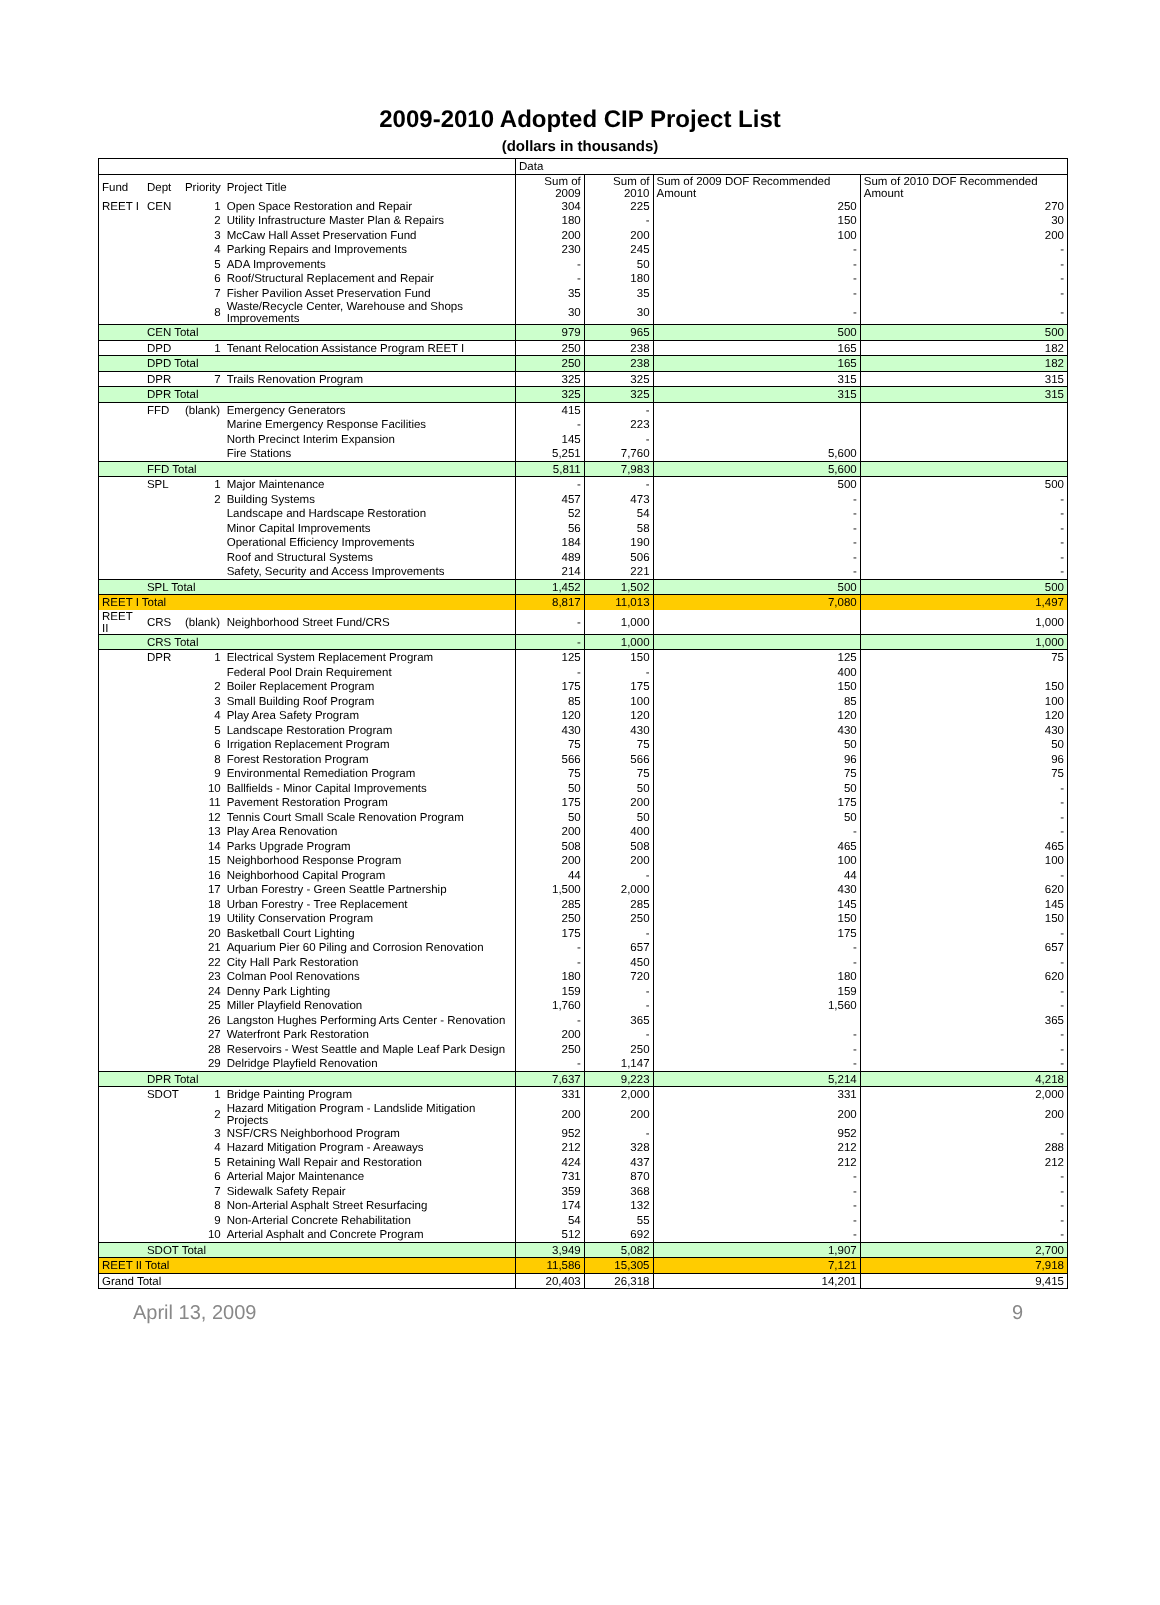2009-2010 Adopted CIP Project List
(dollars in thousands)
| | | | | Data | | | |
| Fund | Dept | Priority | Project Title | Sum of 2009 | Sum of 2010 | Sum of 2009 DOF Recommended Amount | Sum of 2010 DOF Recommended Amount |
| REET I | CEN | 1 | Open Space Restoration and Repair | 304 | 225 | 250 | 270 |
| | | 2 | Utility Infrastructure Master Plan & Repairs | 180 | - | 150 | 30 |
| | | 3 | McCaw Hall Asset Preservation Fund | 200 | 200 | 100 | 200 |
| | | 4 | Parking Repairs and Improvements | 230 | 245 | - | - |
| | | 5 | ADA Improvements | - | 50 | - | - |
| | | 6 | Roof/Structural Replacement and Repair | - | 180 | - | - |
| | | 7 | Fisher Pavilion Asset Preservation Fund | 35 | 35 | - | - |
| | | 8 | Waste/Recycle Center, Warehouse and Shops Improvements | 30 | 30 | - | - |
| | CEN Total | | | 979 | 965 | 500 | 500 |
| | DPD | 1 | Tenant Relocation Assistance Program REET I | 250 | 238 | 165 | 182 |
| | DPD Total | | | 250 | 238 | 165 | 182 |
| | DPR | 7 | Trails Renovation Program | 325 | 325 | 315 | 315 |
| | DPR Total | | | 325 | 325 | 315 | 315 |
| | FFD | (blank) | Emergency Generators | 415 | - | | |
| | | | Marine Emergency Response Facilities | - | 223 | | |
| | | | North Precinct Interim Expansion | 145 | - | | |
| | | | Fire Stations | 5,251 | 7,760 | 5,600 | |
| | FFD Total | | | 5,811 | 7,983 | 5,600 | |
| | SPL | 1 | Major Maintenance | - | - | 500 | 500 |
| | | 2 | Building Systems | 457 | 473 | - | - |
| | | | Landscape and Hardscape Restoration | 52 | 54 | - | - |
| | | | Minor Capital Improvements | 56 | 58 | - | - |
| | | | Operational Efficiency Improvements | 184 | 190 | - | - |
| | | | Roof and Structural Systems | 489 | 506 | - | - |
| | | | Safety, Security and Access Improvements | 214 | 221 | - | - |
| | SPL Total | | | 1,452 | 1,502 | 500 | 500 |
| REET I Total | | | | 8,817 | 11,013 | 7,080 | 1,497 |
| REET II | CRS | (blank) | Neighborhood Street Fund/CRS | - | 1,000 | | 1,000 |
| | CRS Total | | | - | 1,000 | | 1,000 |
| | DPR | 1 | Electrical System Replacement Program | 125 | 150 | 125 | 75 |
| | | | Federal Pool Drain Requirement | - | - | 400 | |
| | | 2 | Boiler Replacement Program | 175 | 175 | 150 | 150 |
| | | 3 | Small Building Roof Program | 85 | 100 | 85 | 100 |
| | | 4 | Play Area Safety Program | 120 | 120 | 120 | 120 |
| | | 5 | Landscape Restoration Program | 430 | 430 | 430 | 430 |
| | | 6 | Irrigation Replacement Program | 75 | 75 | 50 | 50 |
| | | 8 | Forest Restoration Program | 566 | 566 | 96 | 96 |
| | | 9 | Environmental Remediation Program | 75 | 75 | 75 | 75 |
| | | 10 | Ballfields - Minor Capital Improvements | 50 | 50 | 50 | - |
| | | 11 | Pavement Restoration Program | 175 | 200 | 175 | - |
| | | 12 | Tennis Court Small Scale Renovation Program | 50 | 50 | 50 | - |
| | | 13 | Play Area Renovation | 200 | 400 | - | - |
| | | 14 | Parks Upgrade Program | 508 | 508 | 465 | 465 |
| | | 15 | Neighborhood Response Program | 200 | 200 | 100 | 100 |
| | | 16 | Neighborhood Capital Program | 44 | - | 44 | - |
| | | 17 | Urban Forestry - Green Seattle Partnership | 1,500 | 2,000 | 430 | 620 |
| | | 18 | Urban Forestry - Tree Replacement | 285 | 285 | 145 | 145 |
| | | 19 | Utility Conservation Program | 250 | 250 | 150 | 150 |
| | | 20 | Basketball Court Lighting | 175 | - | 175 | - |
| | | 21 | Aquarium Pier 60 Piling and Corrosion Renovation | - | 657 | - | 657 |
| | | 22 | City Hall Park Restoration | - | 450 | - | - |
| | | 23 | Colman Pool Renovations | 180 | 720 | 180 | 620 |
| | | 24 | Denny Park Lighting | 159 | - | 159 | - |
| | | 25 | Miller Playfield Renovation | 1,760 | - | 1,560 | - |
| | | 26 | Langston Hughes Performing Arts Center - Renovation | - | 365 | | 365 |
| | | 27 | Waterfront Park Restoration | 200 | - | - | - |
| | | 28 | Reservoirs - West Seattle and Maple Leaf Park Design | 250 | 250 | - | - |
| | | 29 | Delridge Playfield Renovation | - | 1,147 | - | - |
| | DPR Total | | | 7,637 | 9,223 | 5,214 | 4,218 |
| | SDOT | 1 | Bridge Painting Program | 331 | 2,000 | 331 | 2,000 |
| | | 2 | Hazard Mitigation Program - Landslide Mitigation Projects | 200 | 200 | 200 | 200 |
| | | 3 | NSF/CRS Neighborhood Program | 952 | - | 952 | - |
| | | 4 | Hazard Mitigation Program - Areaways | 212 | 328 | 212 | 288 |
| | | 5 | Retaining Wall Repair and Restoration | 424 | 437 | 212 | 212 |
| | | 6 | Arterial Major Maintenance | 731 | 870 | - | - |
| | | 7 | Sidewalk Safety Repair | 359 | 368 | - | - |
| | | 8 | Non-Arterial Asphalt Street Resurfacing | 174 | 132 | - | - |
| | | 9 | Non-Arterial Concrete Rehabilitation | 54 | 55 | - | - |
| | | 10 | Arterial Asphalt and Concrete Program | 512 | 692 | - | - |
| | SDOT Total | | | 3,949 | 5,082 | 1,907 | 2,700 |
| REET II Total | | | | 11,586 | 15,305 | 7,121 | 7,918 |
| Grand Total | | | | 20,403 | 26,318 | 14,201 | 9,415 |
April 13, 2009 9